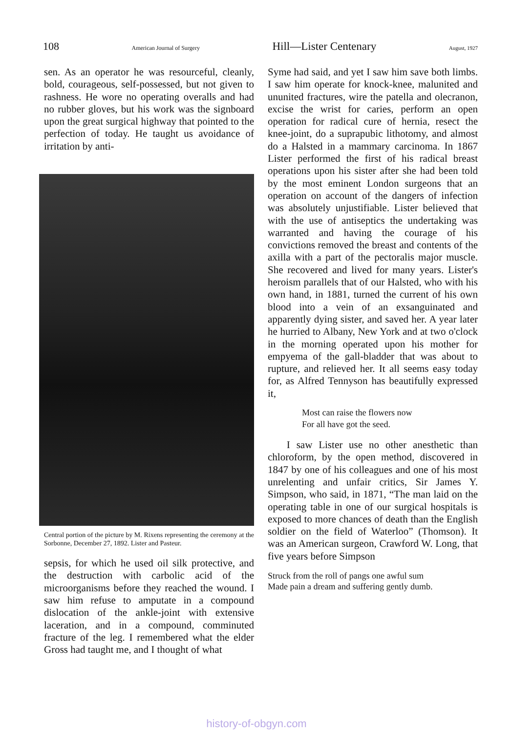108 American Journal of Surgery Hill—Lister Centenary August, 1927
sen. As an operator he was resourceful, cleanly, bold, courageous, self-possessed, but not given to rashness. He wore no operating overalls and had no rubber gloves, but his work was the signboard upon the great surgical highway that pointed to the perfection of today. He taught us avoidance of irritation by anti-
Central portion of the picture by M. Rixens representing the ceremony at the Sorbonne, December 27, 1892. Lister and Pasteur.
sepsis, for which he used oil silk protective, and the destruction with carbolic acid of the microorganisms before they reached the wound. I saw him refuse to amputate in a compound dislocation of the ankle-joint with extensive laceration, and in a compound, comminuted fracture of the leg. I remembered what the elder Gross had taught me, and I thought of what
Syme had said, and yet I saw him save both limbs. I saw him operate for knock-knee, malunited and ununited fractures, wire the patella and olecranon, excise the wrist for caries, perform an open operation for radical cure of hernia, resect the knee-joint, do a suprapubic lithotomy, and almost do a Halsted in a mammary carcinoma. In 1867 Lister performed the first of his radical breast operations upon his sister after she had been told by the most eminent London surgeons that an operation on account of the dangers of infection was absolutely unjustifiable. Lister believed that with the use of antiseptics the undertaking was warranted and having the courage of his convictions removed the breast and contents of the axilla with a part of the pectoralis major muscle. She recovered and lived for many years. Lister's heroism parallels that of our Halsted, who with his own hand, in 1881, turned the current of his own blood into a vein of an exsanguinated and apparently dying sister, and saved her. A year later he hurried to Albany, New York and at two o'clock in the morning operated upon his mother for empyema of the gall-bladder that was about to rupture, and relieved her. It all seems easy today for, as Alfred Tennyson has beautifully expressed it,
Most can raise the flowers now
For all have got the seed.
I saw Lister use no other anesthetic than chloroform, by the open method, discovered in 1847 by one of his colleagues and one of his most unrelenting and unfair critics, Sir James Y. Simpson, who said, in 1871, “The man laid on the operating table in one of our surgical hospitals is exposed to more chances of death than the English soldier on the field of Waterloo” (Thomson). It was an American surgeon, Crawford W. Long, that five years before Simpson
Struck from the roll of pangs one awful sum
Made pain a dream and suffering gently dumb.
history-of-obgyn.com